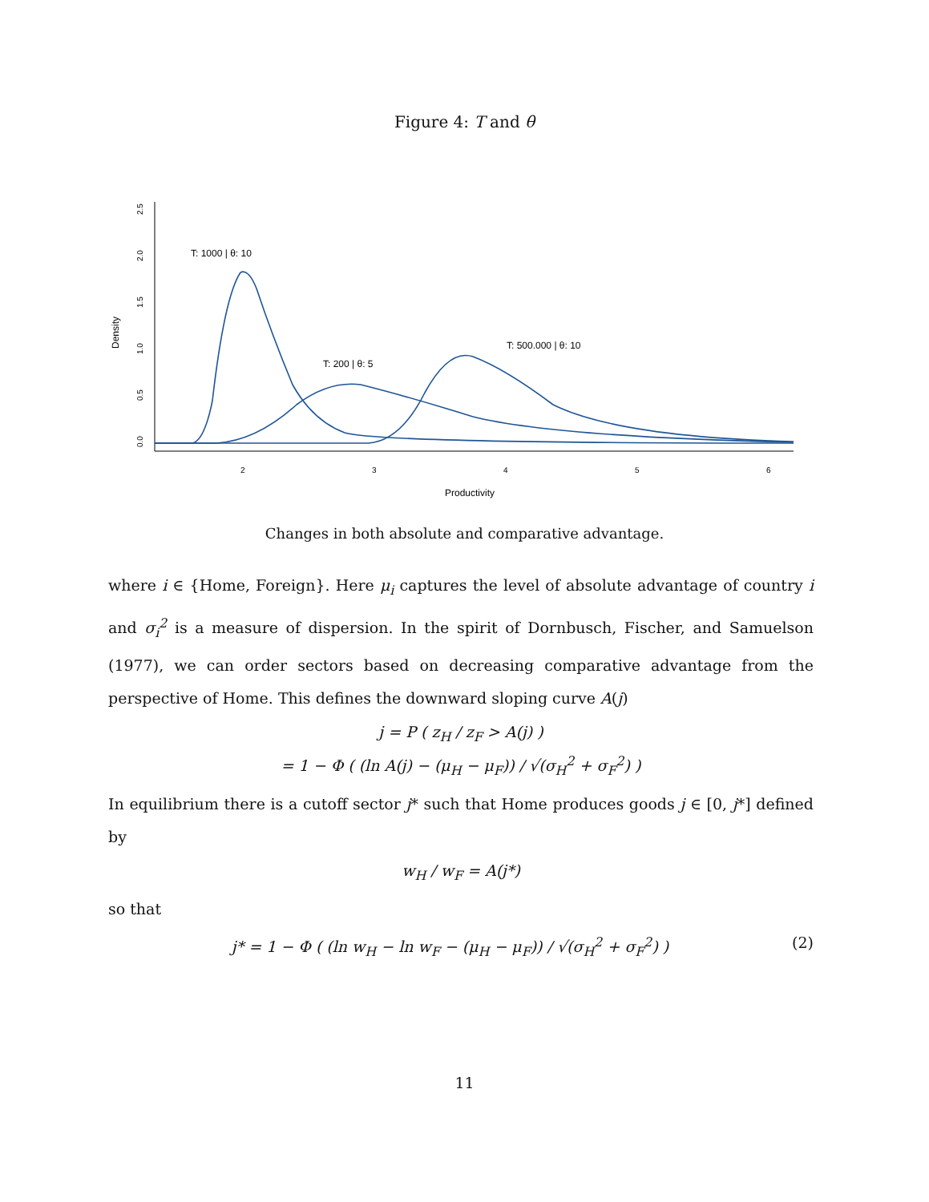Figure 4: T and θ
0.0
0.5
1.0
1.5
2.0
2.5
2
3
4
5
6
Density
Productivity
T: 1000 | θ: 10
T: 200 | θ: 5
T: 500.000 | θ: 10
Changes in both absolute and comparative advantage.
where i ∈ {Home, Foreign}. Here μ<sub>i</sub> captures the level of absolute advantage of country i and σ<sub>i</sub><sup>2</sup> is a measure of dispersion. In the spirit of Dornbusch, Fischer, and Samuelson (1977), we can order sectors based on decreasing comparative advantage from the perspective of Home. This defines the downward sloping curve A(j)
j = P ( z<sub>H</sub> / z<sub>F</sub> > A(j) )
= 1 − Φ ( (ln A(j) − (μ<sub>H</sub> − μ<sub>F</sub>)) / √(σ<sub>H</sub><sup>2</sup> + σ<sub>F</sub><sup>2</sup>) )
In equilibrium there is a cutoff sector j* such that Home produces goods j ∈ [0, j*] defined by
w<sub>H</sub> / w<sub>F</sub> = A(j*)
so that
j* = 1 − Φ ( (ln w<sub>H</sub> − ln w<sub>F</sub> − (μ<sub>H</sub> − μ<sub>F</sub>)) / √(σ<sub>H</sub><sup>2</sup> + σ<sub>F</sub><sup>2</sup>) ) (2)
11